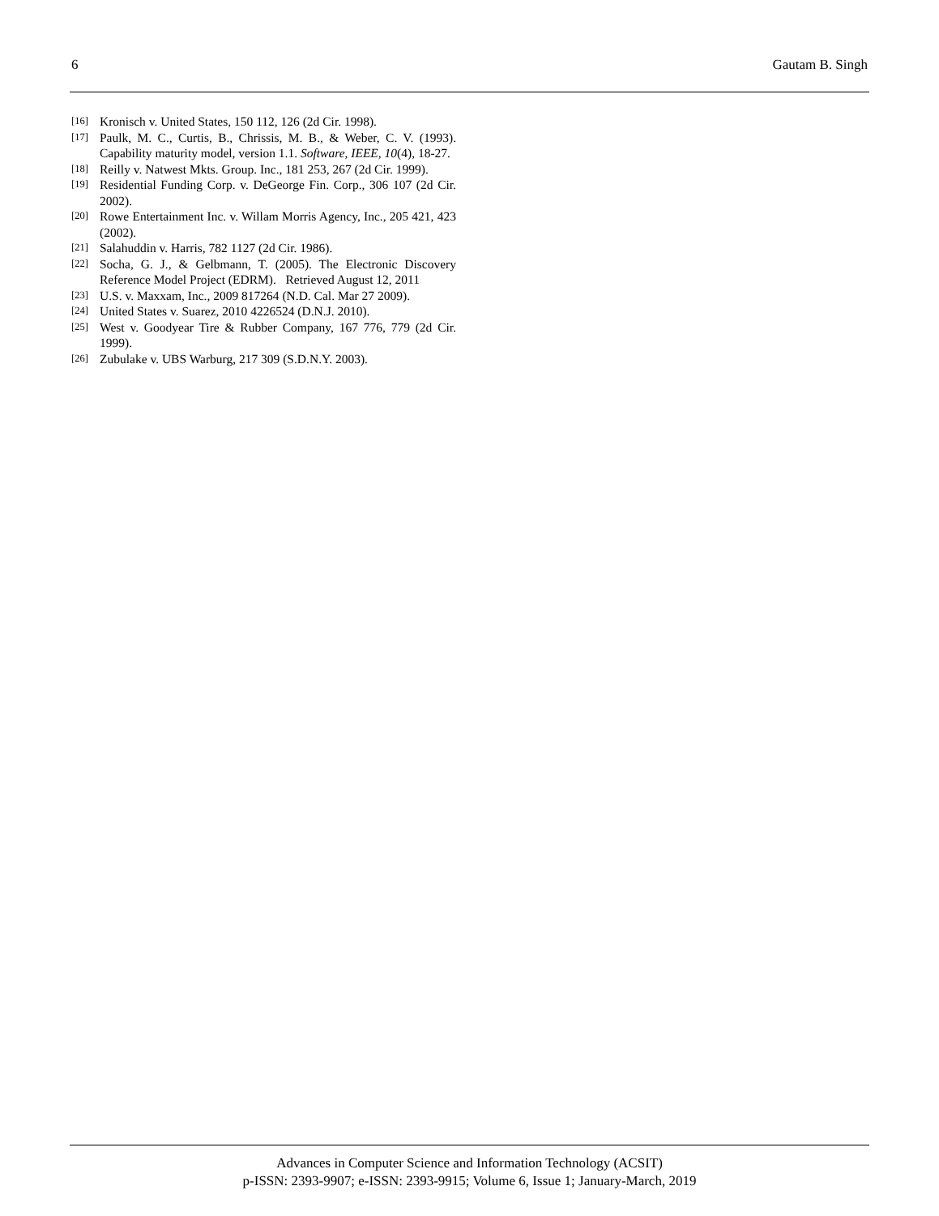6 Gautam B. Singh
[16] Kronisch v. United States, 150 112, 126 (2d Cir. 1998).
[17] Paulk, M. C., Curtis, B., Chrissis, M. B., & Weber, C. V. (1993). Capability maturity model, version 1.1. Software, IEEE, 10(4), 18-27.
[18] Reilly v. Natwest Mkts. Group. Inc., 181 253, 267 (2d Cir. 1999).
[19] Residential Funding Corp. v. DeGeorge Fin. Corp., 306 107 (2d Cir. 2002).
[20] Rowe Entertainment Inc. v. Willam Morris Agency, Inc., 205 421, 423 (2002).
[21] Salahuddin v. Harris, 782 1127 (2d Cir. 1986).
[22] Socha, G. J., & Gelbmann, T. (2005). The Electronic Discovery Reference Model Project (EDRM). Retrieved August 12, 2011
[23] U.S. v. Maxxam, Inc., 2009 817264 (N.D. Cal. Mar 27 2009).
[24] United States v. Suarez, 2010 4226524 (D.N.J. 2010).
[25] West v. Goodyear Tire & Rubber Company, 167 776, 779 (2d Cir. 1999).
[26] Zubulake v. UBS Warburg, 217 309 (S.D.N.Y. 2003).
Advances in Computer Science and Information Technology (ACSIT)
p-ISSN: 2393-9907; e-ISSN: 2393-9915; Volume 6, Issue 1; January-March, 2019